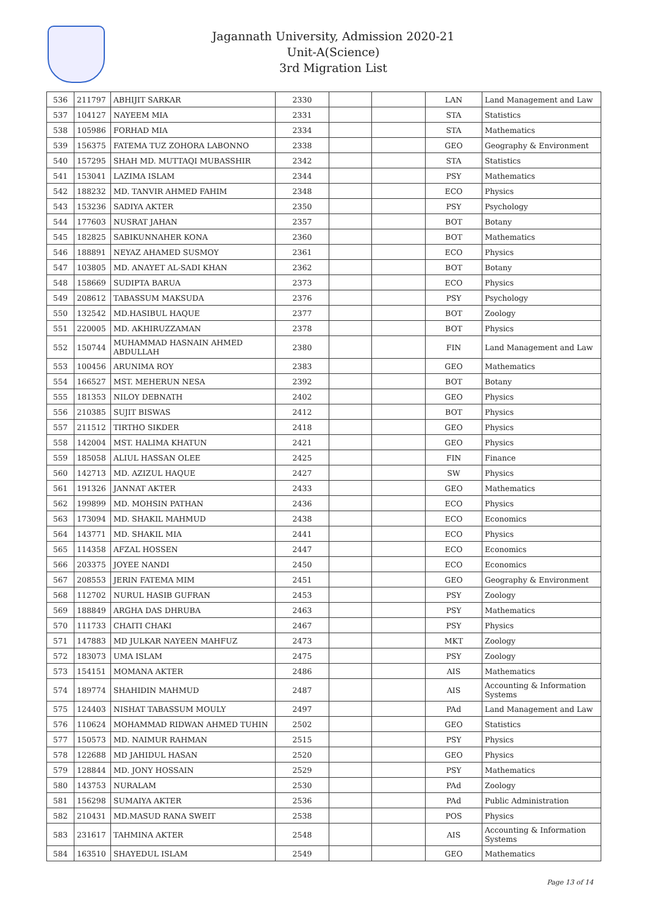Jagannath University, Admission 2020-21
Unit-A(Science)
3rd Migration List
| 536 | 211797 | ABHIJIT SARKAR | 2330 | | | LAN | Land Management and Law |
| 537 | 104127 | NAYEEM MIA | 2331 | | | STA | Statistics |
| 538 | 105986 | FORHAD MIA | 2334 | | | STA | Mathematics |
| 539 | 156375 | FATEMA TUZ ZOHORA LABONNO | 2338 | | | GEO | Geography & Environment |
| 540 | 157295 | SHAH MD. MUTTAQI MUBASSHIR | 2342 | | | STA | Statistics |
| 541 | 153041 | LAZIMA ISLAM | 2344 | | | PSY | Mathematics |
| 542 | 188232 | MD. TANVIR AHMED FAHIM | 2348 | | | ECO | Physics |
| 543 | 153236 | SADIYA AKTER | 2350 | | | PSY | Psychology |
| 544 | 177603 | NUSRAT JAHAN | 2357 | | | BOT | Botany |
| 545 | 182825 | SABIKUNNAHER KONA | 2360 | | | BOT | Mathematics |
| 546 | 188891 | NEYAZ AHAMED SUSMOY | 2361 | | | ECO | Physics |
| 547 | 103805 | MD. ANAYET AL-SADI KHAN | 2362 | | | BOT | Botany |
| 548 | 158669 | SUDIPTA BARUA | 2373 | | | ECO | Physics |
| 549 | 208612 | TABASSUM MAKSUDA | 2376 | | | PSY | Psychology |
| 550 | 132542 | MD.HASIBUL HAQUE | 2377 | | | BOT | Zoology |
| 551 | 220005 | MD. AKHIRUZZAMAN | 2378 | | | BOT | Physics |
| 552 | 150744 | MUHAMMAD HASNAIN AHMED ABDULLAH | 2380 | | | FIN | Land Management and Law |
| 553 | 100456 | ARUNIMA ROY | 2383 | | | GEO | Mathematics |
| 554 | 166527 | MST. MEHERUN NESA | 2392 | | | BOT | Botany |
| 555 | 181353 | NILOY DEBNATH | 2402 | | | GEO | Physics |
| 556 | 210385 | SUJIT BISWAS | 2412 | | | BOT | Physics |
| 557 | 211512 | TIRTHO SIKDER | 2418 | | | GEO | Physics |
| 558 | 142004 | MST. HALIMA KHATUN | 2421 | | | GEO | Physics |
| 559 | 185058 | ALIUL HASSAN OLEE | 2425 | | | FIN | Finance |
| 560 | 142713 | MD. AZIZUL HAQUE | 2427 | | | SW | Physics |
| 561 | 191326 | JANNAT AKTER | 2433 | | | GEO | Mathematics |
| 562 | 199899 | MD. MOHSIN PATHAN | 2436 | | | ECO | Physics |
| 563 | 173094 | MD. SHAKIL MAHMUD | 2438 | | | ECO | Economics |
| 564 | 143771 | MD. SHAKIL MIA | 2441 | | | ECO | Physics |
| 565 | 114358 | AFZAL HOSSEN | 2447 | | | ECO | Economics |
| 566 | 203375 | JOYEE NANDI | 2450 | | | ECO | Economics |
| 567 | 208553 | JERIN FATEMA MIM | 2451 | | | GEO | Geography & Environment |
| 568 | 112702 | NURUL HASIB GUFRAN | 2453 | | | PSY | Zoology |
| 569 | 188849 | ARGHA DAS DHRUBA | 2463 | | | PSY | Mathematics |
| 570 | 111733 | CHAITI CHAKI | 2467 | | | PSY | Physics |
| 571 | 147883 | MD JULKAR NAYEEN MAHFUZ | 2473 | | | MKT | Zoology |
| 572 | 183073 | UMA ISLAM | 2475 | | | PSY | Zoology |
| 573 | 154151 | MOMANA AKTER | 2486 | | | AIS | Mathematics |
| 574 | 189774 | SHAHIDIN MAHMUD | 2487 | | | AIS | Accounting & Information Systems |
| 575 | 124403 | NISHAT TABASSUM MOULY | 2497 | | | PAd | Land Management and Law |
| 576 | 110624 | MOHAMMAD RIDWAN AHMED TUHIN | 2502 | | | GEO | Statistics |
| 577 | 150573 | MD. NAIMUR RAHMAN | 2515 | | | PSY | Physics |
| 578 | 122688 | MD JAHIDUL HASAN | 2520 | | | GEO | Physics |
| 579 | 128844 | MD. JONY HOSSAIN | 2529 | | | PSY | Mathematics |
| 580 | 143753 | NURALAM | 2530 | | | PAd | Zoology |
| 581 | 156298 | SUMAIYA AKTER | 2536 | | | PAd | Public Administration |
| 582 | 210431 | MD.MASUD RANA SWEIT | 2538 | | | POS | Physics |
| 583 | 231617 | TAHMINA AKTER | 2548 | | | AIS | Accounting & Information Systems |
| 584 | 163510 | SHAYEDUL ISLAM | 2549 | | | GEO | Mathematics |
Page 13 of 14